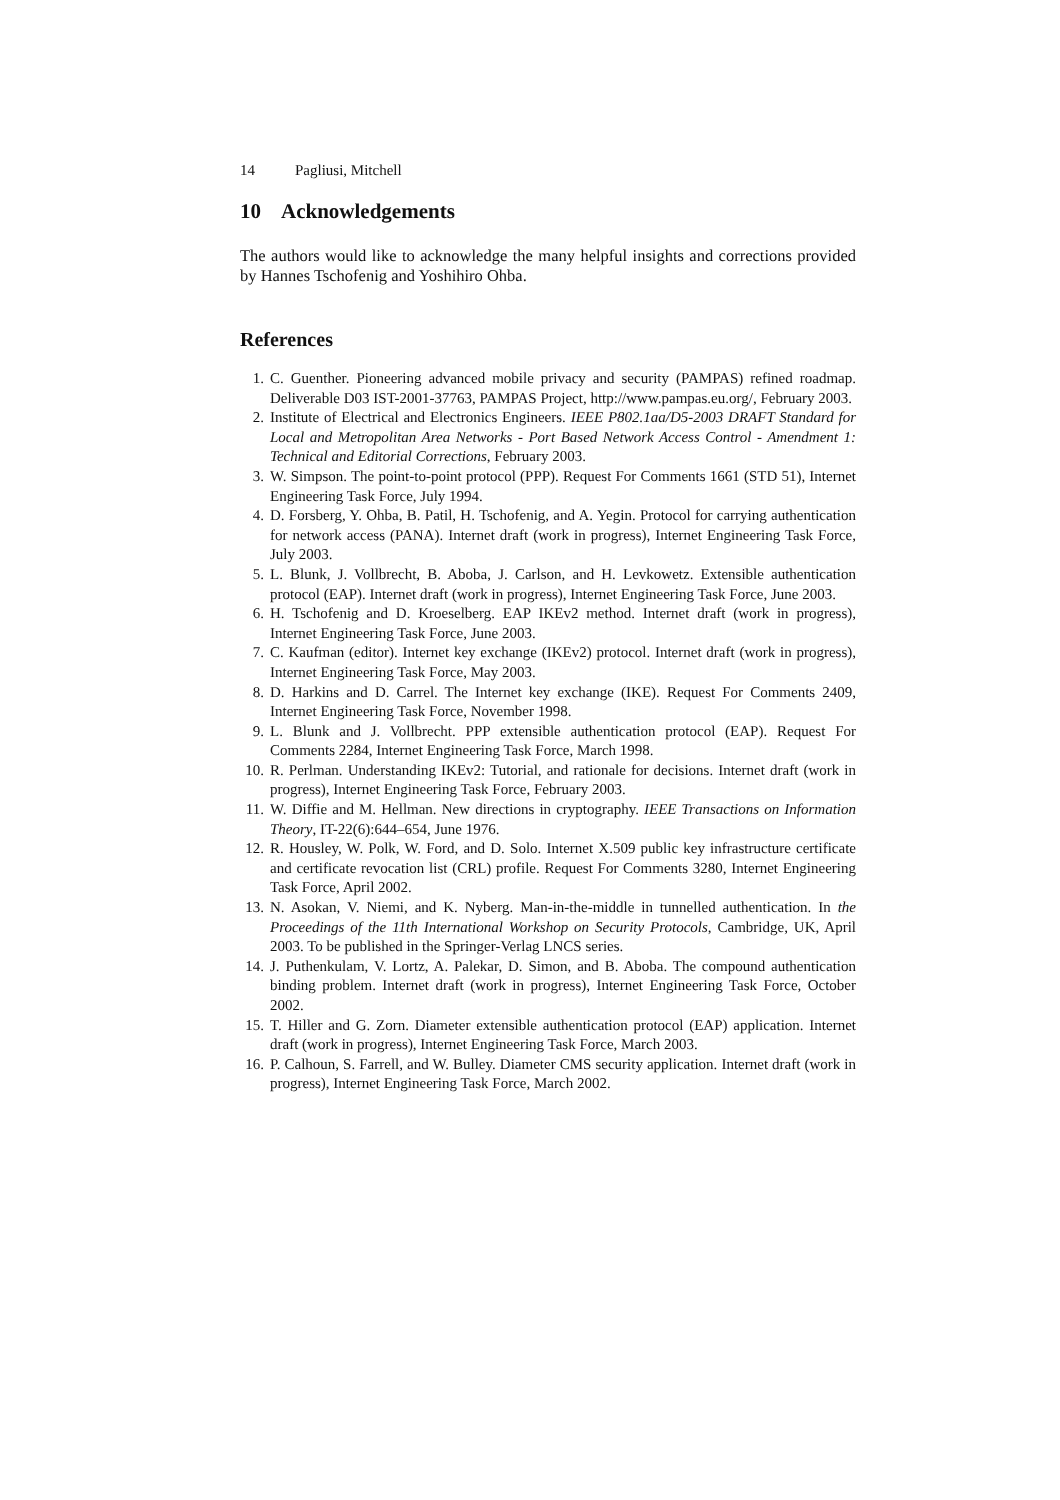14 Pagliusi, Mitchell
10 Acknowledgements
The authors would like to acknowledge the many helpful insights and corrections provided by Hannes Tschofenig and Yoshihiro Ohba.
References
1. C. Guenther. Pioneering advanced mobile privacy and security (PAMPAS) refined roadmap. Deliverable D03 IST-2001-37763, PAMPAS Project, http://www.pampas.eu.org/, February 2003.
2. Institute of Electrical and Electronics Engineers. IEEE P802.1aa/D5-2003 DRAFT Standard for Local and Metropolitan Area Networks - Port Based Network Access Control - Amendment 1: Technical and Editorial Corrections, February 2003.
3. W. Simpson. The point-to-point protocol (PPP). Request For Comments 1661 (STD 51), Internet Engineering Task Force, July 1994.
4. D. Forsberg, Y. Ohba, B. Patil, H. Tschofenig, and A. Yegin. Protocol for carrying authentication for network access (PANA). Internet draft (work in progress), Internet Engineering Task Force, July 2003.
5. L. Blunk, J. Vollbrecht, B. Aboba, J. Carlson, and H. Levkowetz. Extensible authentication protocol (EAP). Internet draft (work in progress), Internet Engineering Task Force, June 2003.
6. H. Tschofenig and D. Kroeselberg. EAP IKEv2 method. Internet draft (work in progress), Internet Engineering Task Force, June 2003.
7. C. Kaufman (editor). Internet key exchange (IKEv2) protocol. Internet draft (work in progress), Internet Engineering Task Force, May 2003.
8. D. Harkins and D. Carrel. The Internet key exchange (IKE). Request For Comments 2409, Internet Engineering Task Force, November 1998.
9. L. Blunk and J. Vollbrecht. PPP extensible authentication protocol (EAP). Request For Comments 2284, Internet Engineering Task Force, March 1998.
10. R. Perlman. Understanding IKEv2: Tutorial, and rationale for decisions. Internet draft (work in progress), Internet Engineering Task Force, February 2003.
11. W. Diffie and M. Hellman. New directions in cryptography. IEEE Transactions on Information Theory, IT-22(6):644–654, June 1976.
12. R. Housley, W. Polk, W. Ford, and D. Solo. Internet X.509 public key infrastructure certificate and certificate revocation list (CRL) profile. Request For Comments 3280, Internet Engineering Task Force, April 2002.
13. N. Asokan, V. Niemi, and K. Nyberg. Man-in-the-middle in tunnelled authentication. In the Proceedings of the 11th International Workshop on Security Protocols, Cambridge, UK, April 2003. To be published in the Springer-Verlag LNCS series.
14. J. Puthenkulam, V. Lortz, A. Palekar, D. Simon, and B. Aboba. The compound authentication binding problem. Internet draft (work in progress), Internet Engineering Task Force, October 2002.
15. T. Hiller and G. Zorn. Diameter extensible authentication protocol (EAP) application. Internet draft (work in progress), Internet Engineering Task Force, March 2003.
16. P. Calhoun, S. Farrell, and W. Bulley. Diameter CMS security application. Internet draft (work in progress), Internet Engineering Task Force, March 2002.